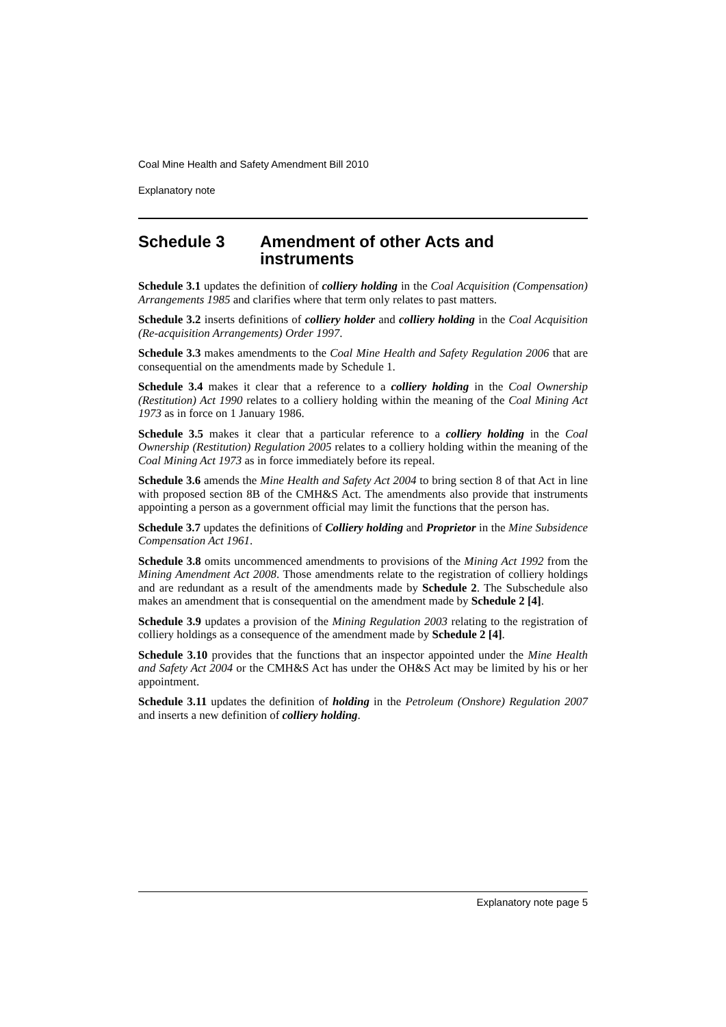Coal Mine Health and Safety Amendment Bill 2010
Explanatory note
Schedule 3 Amendment of other Acts and instruments
Schedule 3.1 updates the definition of colliery holding in the Coal Acquisition (Compensation) Arrangements 1985 and clarifies where that term only relates to past matters.
Schedule 3.2 inserts definitions of colliery holder and colliery holding in the Coal Acquisition (Re-acquisition Arrangements) Order 1997.
Schedule 3.3 makes amendments to the Coal Mine Health and Safety Regulation 2006 that are consequential on the amendments made by Schedule 1.
Schedule 3.4 makes it clear that a reference to a colliery holding in the Coal Ownership (Restitution) Act 1990 relates to a colliery holding within the meaning of the Coal Mining Act 1973 as in force on 1 January 1986.
Schedule 3.5 makes it clear that a particular reference to a colliery holding in the Coal Ownership (Restitution) Regulation 2005 relates to a colliery holding within the meaning of the Coal Mining Act 1973 as in force immediately before its repeal.
Schedule 3.6 amends the Mine Health and Safety Act 2004 to bring section 8 of that Act in line with proposed section 8B of the CMH&S Act. The amendments also provide that instruments appointing a person as a government official may limit the functions that the person has.
Schedule 3.7 updates the definitions of Colliery holding and Proprietor in the Mine Subsidence Compensation Act 1961.
Schedule 3.8 omits uncommenced amendments to provisions of the Mining Act 1992 from the Mining Amendment Act 2008. Those amendments relate to the registration of colliery holdings and are redundant as a result of the amendments made by Schedule 2. The Subschedule also makes an amendment that is consequential on the amendment made by Schedule 2 [4].
Schedule 3.9 updates a provision of the Mining Regulation 2003 relating to the registration of colliery holdings as a consequence of the amendment made by Schedule 2 [4].
Schedule 3.10 provides that the functions that an inspector appointed under the Mine Health and Safety Act 2004 or the CMH&S Act has under the OH&S Act may be limited by his or her appointment.
Schedule 3.11 updates the definition of holding in the Petroleum (Onshore) Regulation 2007 and inserts a new definition of colliery holding.
Explanatory note page 5